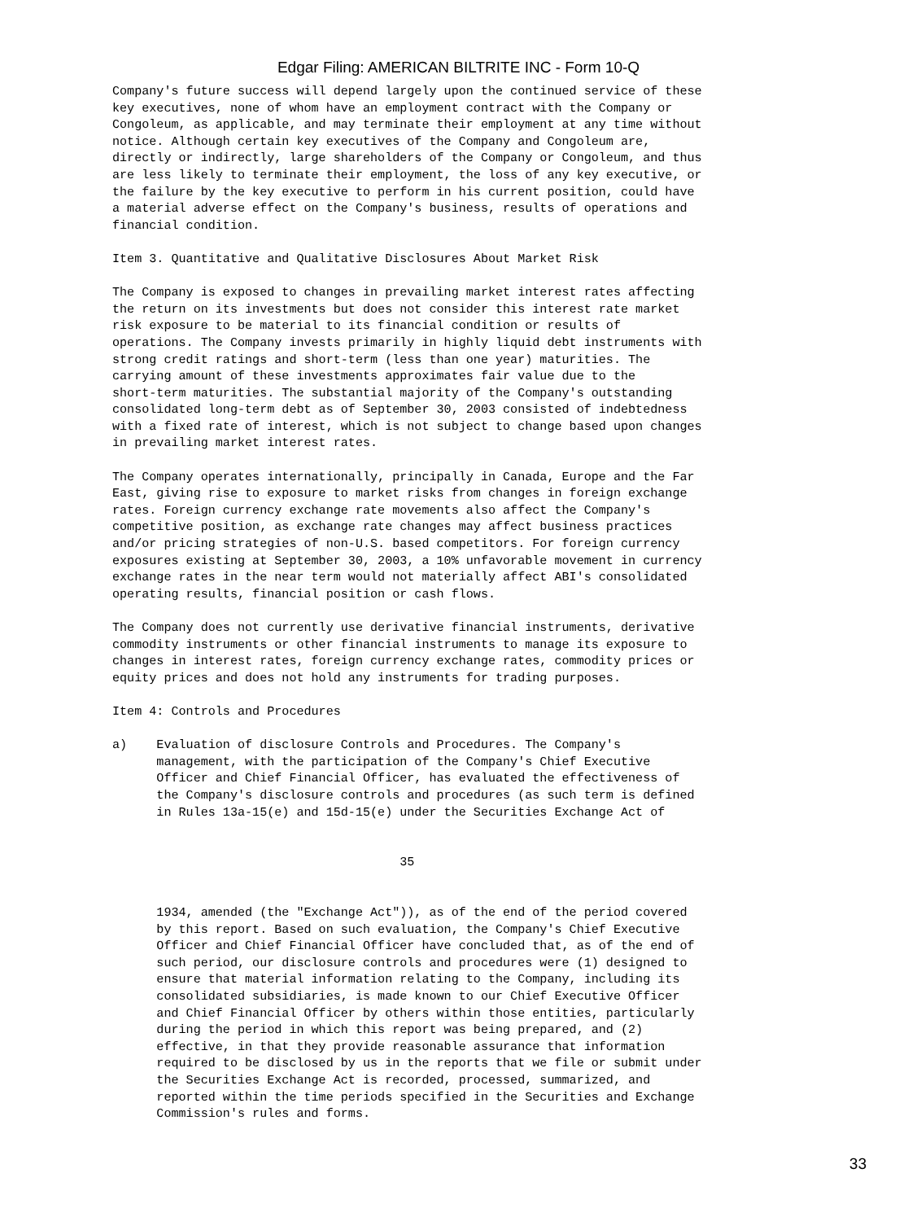Edgar Filing: AMERICAN BILTRITE INC - Form 10-Q
Company's future success will depend largely upon the continued service of these
key executives, none of whom have an employment contract with the Company or
Congoleum, as applicable, and may terminate their employment at any time without
notice. Although certain key executives of the Company and Congoleum are,
directly or indirectly, large shareholders of the Company or Congoleum, and thus
are less likely to terminate their employment, the loss of any key executive, or
the failure by the key executive to perform in his current position, could have
a material adverse effect on the Company's business, results of operations and
financial condition.

Item 3. Quantitative and Qualitative Disclosures About Market Risk

The Company is exposed to changes in prevailing market interest rates affecting
the return on its investments but does not consider this interest rate market
risk exposure to be material to its financial condition or results of
operations. The Company invests primarily in highly liquid debt instruments with
strong credit ratings and short-term (less than one year) maturities. The
carrying amount of these investments approximates fair value due to the
short-term maturities. The substantial majority of the Company's outstanding
consolidated long-term debt as of September 30, 2003 consisted of indebtedness
with a fixed rate of interest, which is not subject to change based upon changes
in prevailing market interest rates.

The Company operates internationally, principally in Canada, Europe and the Far
East, giving rise to exposure to market risks from changes in foreign exchange
rates. Foreign currency exchange rate movements also affect the Company's
competitive position, as exchange rate changes may affect business practices
and/or pricing strategies of non-U.S. based competitors. For foreign currency
exposures existing at September 30, 2003, a 10% unfavorable movement in currency
exchange rates in the near term would not materially affect ABI's consolidated
operating results, financial position or cash flows.

The Company does not currently use derivative financial instruments, derivative
commodity instruments or other financial instruments to manage its exposure to
changes in interest rates, foreign currency exchange rates, commodity prices or
equity prices and does not hold any instruments for trading purposes.

Item 4: Controls and Procedures

a)    Evaluation of disclosure Controls and Procedures. The Company's
      management, with the participation of the Company's Chief Executive
      Officer and Chief Financial Officer, has evaluated the effectiveness of
      the Company's disclosure controls and procedures (as such term is defined
      in Rules 13a-15(e) and 15d-15(e) under the Securities Exchange Act of


                                       35


      1934, amended (the "Exchange Act")), as of the end of the period covered
      by this report. Based on such evaluation, the Company's Chief Executive
      Officer and Chief Financial Officer have concluded that, as of the end of
      such period, our disclosure controls and procedures were (1) designed to
      ensure that material information relating to the Company, including its
      consolidated subsidiaries, is made known to our Chief Executive Officer
      and Chief Financial Officer by others within those entities, particularly
      during the period in which this report was being prepared, and (2)
      effective, in that they provide reasonable assurance that information
      required to be disclosed by us in the reports that we file or submit under
      the Securities Exchange Act is recorded, processed, summarized, and
      reported within the time periods specified in the Securities and Exchange
      Commission's rules and forms.
33